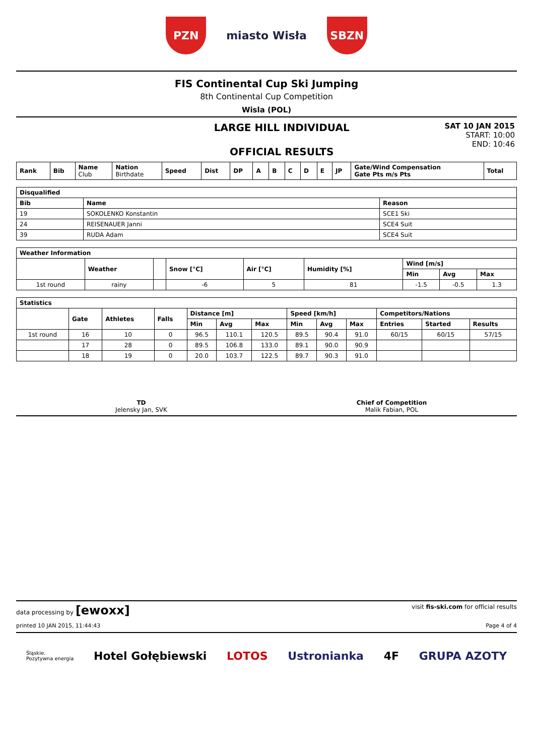PZN
miasto Wisła
SBZN
FIS Continental Cup Ski Jumping
8th Continental Cup Competition
Wisla (POL)
LARGE HILL INDIVIDUAL
OFFICIAL RESULTS
SAT 10 JAN 2015
START: 10:00
END: 10:46
| Rank | Bib | Name Club | Nation Birthdate | Speed | Dist | DP | A | B | C | D | E | JP | Gate/Wind Compensation Gate Pts m/s Pts | Total |
| --- | --- | --- | --- | --- | --- | --- | --- | --- | --- | --- | --- | --- | --- | --- |
| Disqualified | | |
| --- | --- | --- |
| Bib | Name | Reason |
| 19 | SOKOLENKO Konstantin | SCE1 Ski |
| 24 | REISENAUER Janni | SCE4 Suit |
| 39 | RUDA Adam | SCE4 Suit |
| Weather Information | | | | | | | | |
| --- | --- | --- | --- | --- | --- | --- | --- | --- |
| | Weather | | Snow [°C] | Air [°C] | Humidity [%] | Wind [m/s] | | |
| | | | | | | Min | Avg | Max |
| 1st round | rainy | | -6 | 5 | 81 | -1.5 | -0.5 | 1.3 |
| Statistics | | | | | | | | | | | | |
| --- | --- | --- | --- | --- | --- | --- | --- | --- | --- | --- | --- | --- |
| | Gate | Athletes | Falls | Distance [m] | | | Speed [km/h] | | | Competitors/Nations | | |
| | | | | Min | Avg | Max | Min | Avg | Max | Entries | Started | Results |
| 1st round | 16 | 10 | 0 | 96.5 | 110.1 | 120.5 | 89.5 | 90.4 | 91.0 | 60/15 | 60/15 | 57/15 |
| | 17 | 28 | 0 | 89.5 | 106.8 | 133.0 | 89.1 | 90.0 | 90.9 | | | |
| | 18 | 19 | 0 | 20.0 | 103.7 | 122.5 | 89.7 | 90.3 | 91.0 | | | |
TD
Jelensky Jan, SVK
Chief of Competition
Malik Fabian, POL
data processing by [ewoxx] visit fis-ski.com for official results
printed 10 JAN 2015, 11:44:43 Page 4 of 4
Śląskie.
Pozytywna energia Hotel Gołębiewski LOTOS Ustronianka 4F GRUPA AZOTY